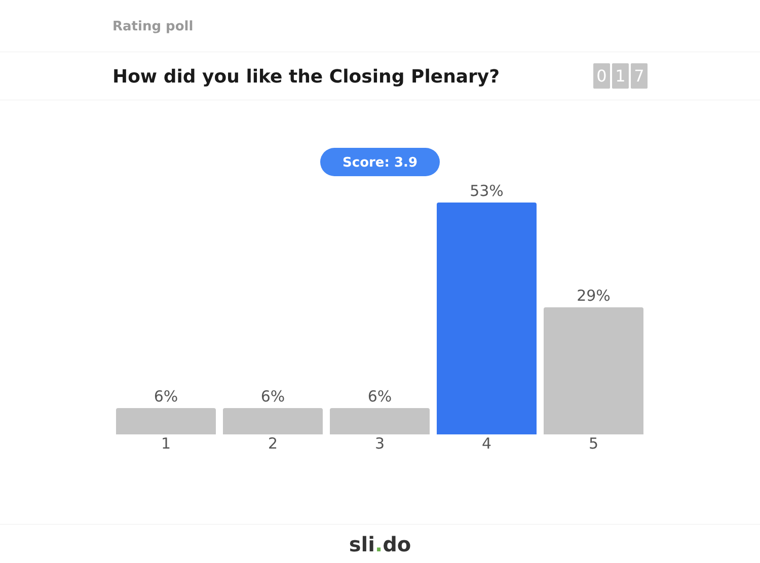Rating poll
How did you like the Closing Plenary?
0 1 7
Score: 3.9
6%
6%
6%
53%
29%
1 2 3 4 5
sli. do